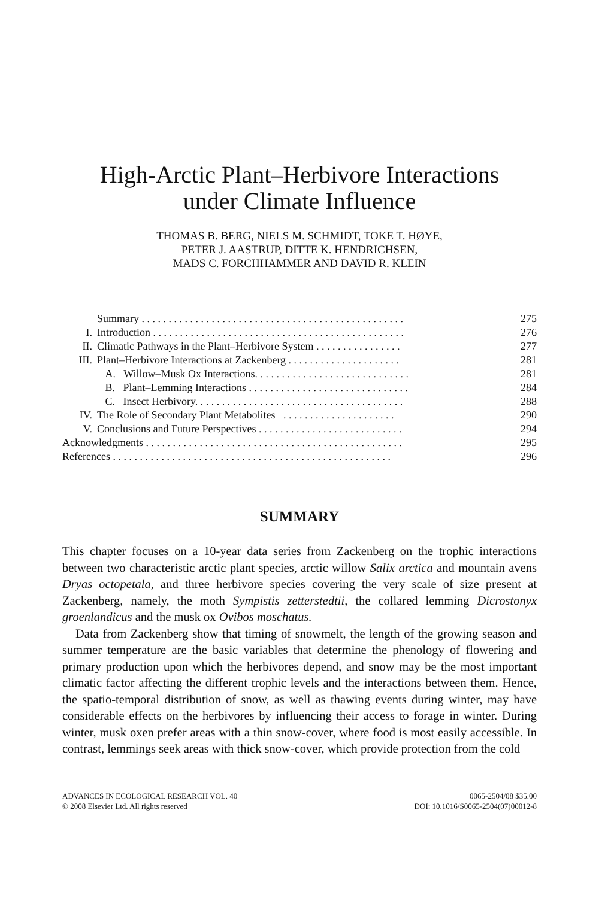High-Arctic Plant–Herbivore Interactions
under Climate Influence
THOMAS B. BERG, NIELS M. SCHMIDT, TOKE T. HØYE,
PETER J. AASTRUP, DITTE K. HENDRICHSEN,
MADS C. FORCHHAMMER AND DAVID R. KLEIN
| | Summary . . . . . . . . . . . . . . . . . . . . . . . . . . . . . . . . . . . . . . . . . . . . . . . . . | 275 |
| I. | Introduction . . . . . . . . . . . . . . . . . . . . . . . . . . . . . . . . . . . . . . . . . . . . . . . | 276 |
| II. | Climatic Pathways in the Plant–Herbivore System . . . . . . . . . . . . . . . . | 277 |
| III. | Plant–Herbivore Interactions at Zackenberg . . . . . . . . . . . . . . . . . . . . . | 281 |
| | A. Willow–Musk Ox Interactions. . . . . . . . . . . . . . . . . . . . . . . . . . . . . | 281 |
| | B. Plant–Lemming Interactions . . . . . . . . . . . . . . . . . . . . . . . . . . . . . . | 284 |
| | C. Insect Herbivory. . . . . . . . . . . . . . . . . . . . . . . . . . . . . . . . . . . . . . . | 288 |
| IV. | The Role of Secondary Plant Metabolites . . . . . . . . . . . . . . . . . . . . . | 290 |
| V. | Conclusions and Future Perspectives . . . . . . . . . . . . . . . . . . . . . . . . . . . | 294 |
| Acknowledgments . . . . . . . . . . . . . . . . . . . . . . . . . . . . . . . . . . . . . . . . . . . . . . . . | | 295 |
| References . . . . . . . . . . . . . . . . . . . . . . . . . . . . . . . . . . . . . . . . . . . . . . . . . . . . | | 296 |
SUMMARY
This chapter focuses on a 10-year data series from Zackenberg on the trophic interactions between two characteristic arctic plant species, arctic willow Salix arctica and mountain avens Dryas octopetala, and three herbivore species covering the very scale of size present at Zackenberg, namely, the moth Sympistis zetterstedtii, the collared lemming Dicrostonyx groenlandicus and the musk ox Ovibos moschatus.
Data from Zackenberg show that timing of snowmelt, the length of the growing season and summer temperature are the basic variables that determine the phenology of flowering and primary production upon which the herbivores depend, and snow may be the most important climatic factor affecting the different trophic levels and the interactions between them. Hence, the spatio-temporal distribution of snow, as well as thawing events during winter, may have considerable effects on the herbivores by influencing their access to forage in winter. During winter, musk oxen prefer areas with a thin snow-cover, where food is most easily accessible. In contrast, lemmings seek areas with thick snow-cover, which provide protection from the cold
ADVANCES IN ECOLOGICAL RESEARCH VOL. 40
© 2008 Elsevier Ltd. All rights reserved
0065-2504/08 $35.00
DOI: 10.1016/S0065-2504(07)00012-8